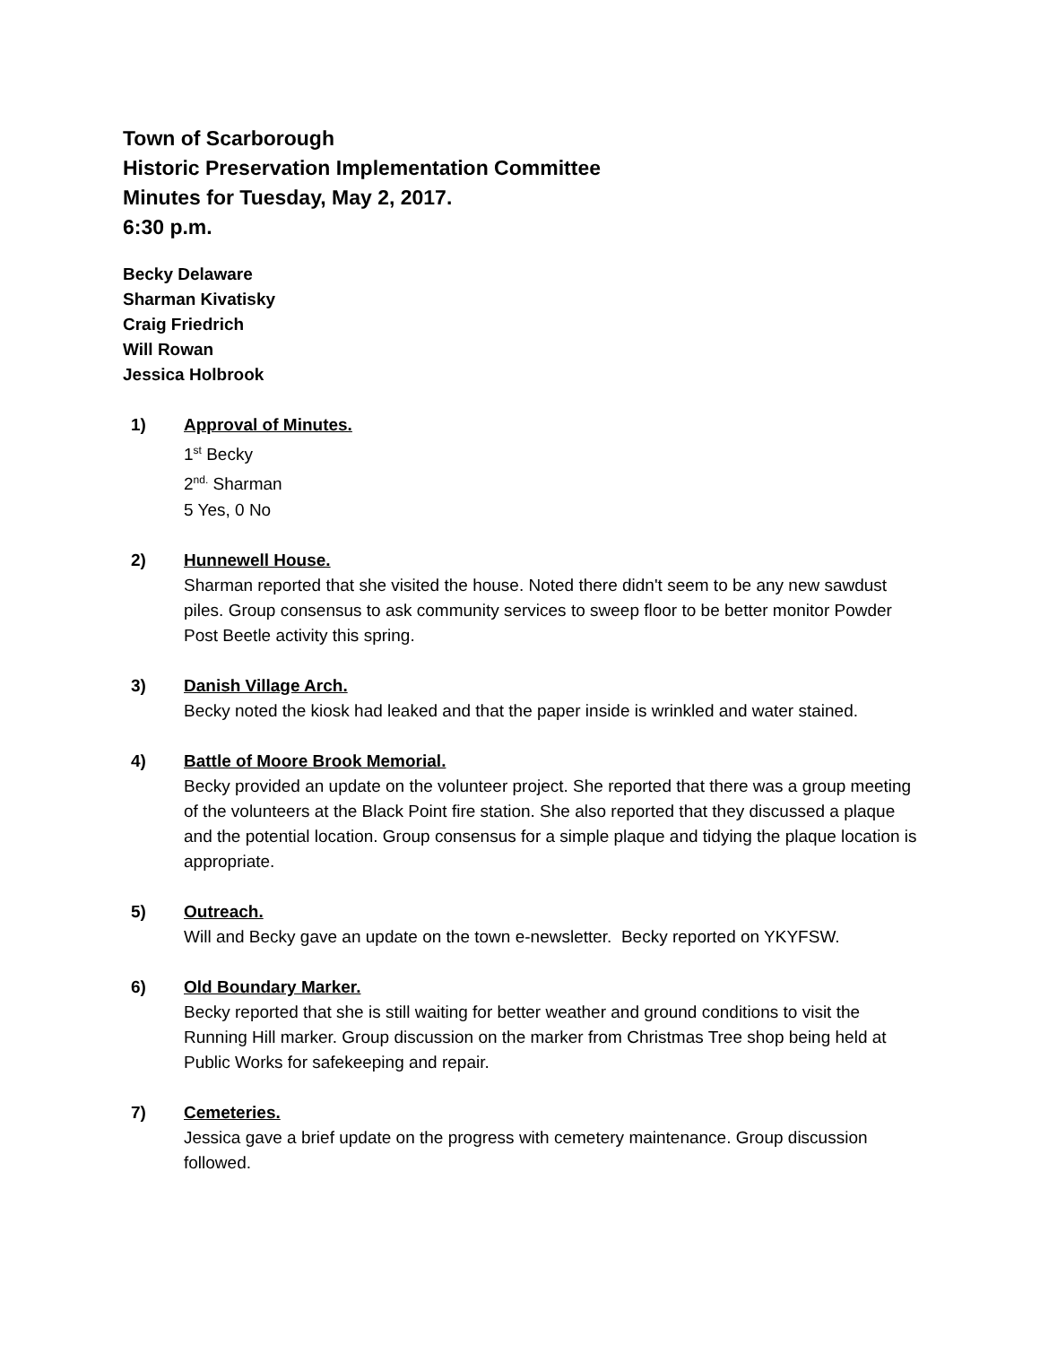Town of Scarborough
Historic Preservation Implementation Committee
Minutes for Tuesday, May 2, 2017.
6:30 p.m.
Becky Delaware
Sharman Kivatisky
Craig Friedrich
Will Rowan
Jessica Holbrook
1) Approval of Minutes.
1<sup>st</sup> Becky
2<sup>nd.</sup> Sharman
5 Yes, 0 No
2) Hunnewell House.
Sharman reported that she visited the house. Noted there didn't seem to be any new sawdust piles. Group consensus to ask community services to sweep floor to be better monitor Powder Post Beetle activity this spring.
3) Danish Village Arch.
Becky noted the kiosk had leaked and that the paper inside is wrinkled and water stained.
4) Battle of Moore Brook Memorial.
Becky provided an update on the volunteer project. She reported that there was a group meeting of the volunteers at the Black Point fire station. She also reported that they discussed a plaque and the potential location. Group consensus for a simple plaque and tidying the plaque location is appropriate.
5) Outreach.
Will and Becky gave an update on the town e-newsletter. Becky reported on YKYFSW.
6) Old Boundary Marker.
Becky reported that she is still waiting for better weather and ground conditions to visit the Running Hill marker. Group discussion on the marker from Christmas Tree shop being held at Public Works for safekeeping and repair.
7) Cemeteries.
Jessica gave a brief update on the progress with cemetery maintenance. Group discussion followed.